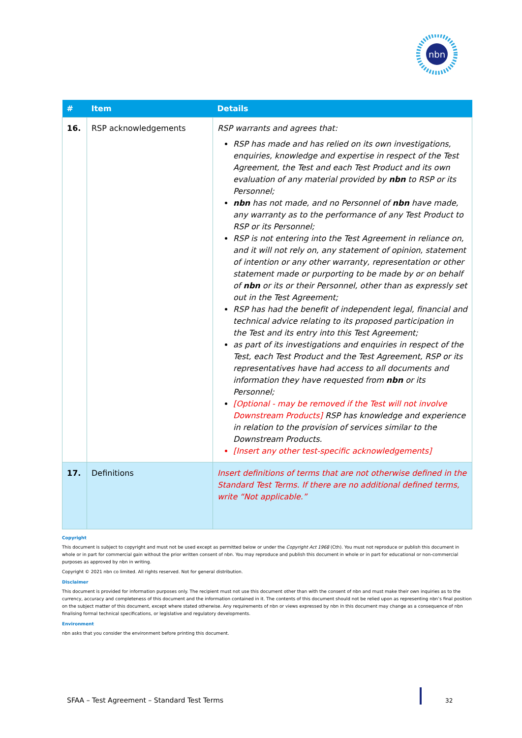nbn
| # | Item | Details |
| --- | --- | --- |
| 16. | RSP acknowledgements | RSP warrants and agrees that: RSP has made and has relied on its own investigations, enquiries, knowledge and expertise in respect of the Test Agreement, the Test and each Test Product and its own evaluation of any material provided by nbn to RSP or its Personnel; nbn has not made, and no Personnel of nbn have made, any warranty as to the performance of any Test Product to RSP or its Personnel; RSP is not entering into the Test Agreement in reliance on, and it will not rely on, any statement of opinion, statement of intention or any other warranty, representation or other statement made or purporting to be made by or on behalf of nbn or its or their Personnel, other than as expressly set out in the Test Agreement; RSP has had the benefit of independent legal, financial and technical advice relating to its proposed participation in the Test and its entry into this Test Agreement; as part of its investigations and enquiries in respect of the Test, each Test Product and the Test Agreement, RSP or its representatives have had access to all documents and information they have requested from nbn or its Personnel; [Optional - may be removed if the Test will not involve Downstream Products] RSP has knowledge and experience in relation to the provision of services similar to the Downstream Products. [Insert any other test-specific acknowledgements] |
| 17. | Definitions | Insert definitions of terms that are not otherwise defined in the Standard Test Terms. If there are no additional defined terms, write “Not applicable.” |
Copyright
This document is subject to copyright and must not be used except as permitted below or under the Copyright Act 1968 (Cth). You must not reproduce or publish this document in whole or in part for commercial gain without the prior written consent of nbn. You may reproduce and publish this document in whole or in part for educational or non-commercial purposes as approved by nbn in writing.
Copyright © 2021 nbn co limited. All rights reserved. Not for general distribution.
Disclaimer
This document is provided for information purposes only. The recipient must not use this document other than with the consent of nbn and must make their own inquiries as to the currency, accuracy and completeness of this document and the information contained in it. The contents of this document should not be relied upon as representing nbn’s final position on the subject matter of this document, except where stated otherwise. Any requirements of nbn or views expressed by nbn in this document may change as a consequence of nbn finalising formal technical specifications, or legislative and regulatory developments.
Environment
nbn asks that you consider the environment before printing this document.
SFAA – Test Agreement – Standard Test Terms
32